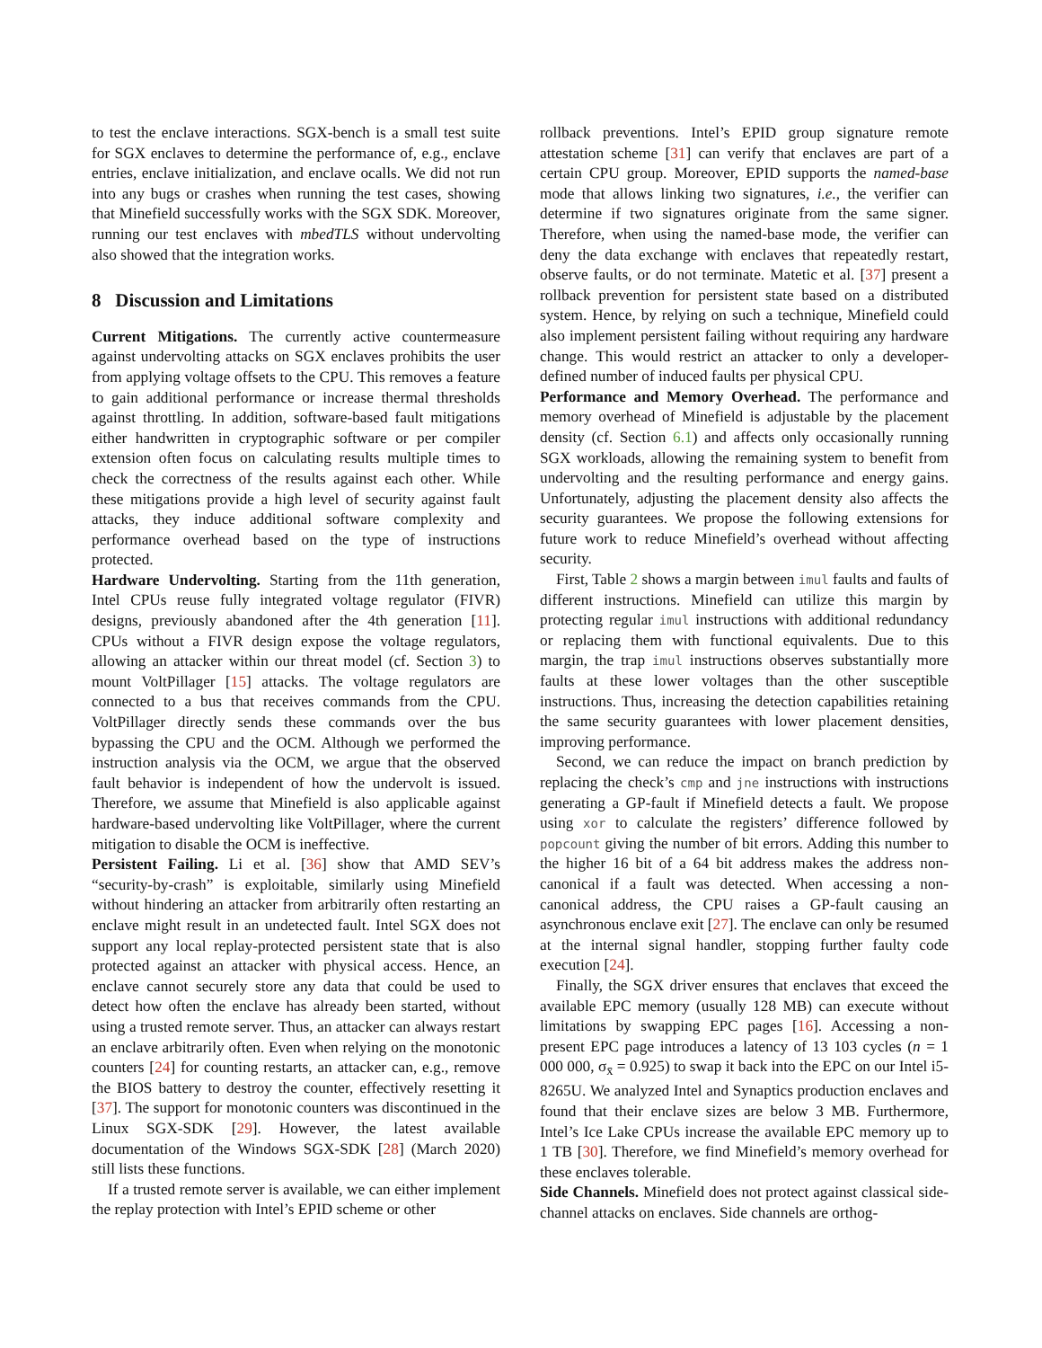to test the enclave interactions. SGX-bench is a small test suite for SGX enclaves to determine the performance of, e.g., enclave entries, enclave initialization, and enclave ocalls. We did not run into any bugs or crashes when running the test cases, showing that Minefield successfully works with the SGX SDK. Moreover, running our test enclaves with mbedTLS without undervolting also showed that the integration works.
8 Discussion and Limitations
Current Mitigations. The currently active countermeasure against undervolting attacks on SGX enclaves prohibits the user from applying voltage offsets to the CPU. This removes a feature to gain additional performance or increase thermal thresholds against throttling. In addition, software-based fault mitigations either handwritten in cryptographic software or per compiler extension often focus on calculating results multiple times to check the correctness of the results against each other. While these mitigations provide a high level of security against fault attacks, they induce additional software complexity and performance overhead based on the type of instructions protected.
Hardware Undervolting. Starting from the 11th generation, Intel CPUs reuse fully integrated voltage regulator (FIVR) designs, previously abandoned after the 4th generation [11]. CPUs without a FIVR design expose the voltage regulators, allowing an attacker within our threat model (cf. Section 3) to mount VoltPillager [15] attacks. The voltage regulators are connected to a bus that receives commands from the CPU. VoltPillager directly sends these commands over the bus bypassing the CPU and the OCM. Although we performed the instruction analysis via the OCM, we argue that the observed fault behavior is independent of how the undervolt is issued. Therefore, we assume that Minefield is also applicable against hardware-based undervolting like VoltPillager, where the current mitigation to disable the OCM is ineffective.
Persistent Failing. Li et al. [36] show that AMD SEV’s “security-by-crash” is exploitable, similarly using Minefield without hindering an attacker from arbitrarily often restarting an enclave might result in an undetected fault. Intel SGX does not support any local replay-protected persistent state that is also protected against an attacker with physical access. Hence, an enclave cannot securely store any data that could be used to detect how often the enclave has already been started, without using a trusted remote server. Thus, an attacker can always restart an enclave arbitrarily often. Even when relying on the monotonic counters [24] for counting restarts, an attacker can, e.g., remove the BIOS battery to destroy the counter, effectively resetting it [37]. The support for monotonic counters was discontinued in the Linux SGX-SDK [29]. However, the latest available documentation of the Windows SGX-SDK [28] (March 2020) still lists these functions.
If a trusted remote server is available, we can either implement the replay protection with Intel’s EPID scheme or other
rollback preventions. Intel’s EPID group signature remote attestation scheme [31] can verify that enclaves are part of a certain CPU group. Moreover, EPID supports the named-base mode that allows linking two signatures, i.e., the verifier can determine if two signatures originate from the same signer. Therefore, when using the named-base mode, the verifier can deny the data exchange with enclaves that repeatedly restart, observe faults, or do not terminate. Matetic et al. [37] present a rollback prevention for persistent state based on a distributed system. Hence, by relying on such a technique, Minefield could also implement persistent failing without requiring any hardware change. This would restrict an attacker to only a developer-defined number of induced faults per physical CPU.
Performance and Memory Overhead. The performance and memory overhead of Minefield is adjustable by the placement density (cf. Section 6.1) and affects only occasionally running SGX workloads, allowing the remaining system to benefit from undervolting and the resulting performance and energy gains. Unfortunately, adjusting the placement density also affects the security guarantees. We propose the following extensions for future work to reduce Minefield’s overhead without affecting security.
First, Table 2 shows a margin between imul faults and faults of different instructions. Minefield can utilize this margin by protecting regular imul instructions with additional redundancy or replacing them with functional equivalents. Due to this margin, the trap imul instructions observes substantially more faults at these lower voltages than the other susceptible instructions. Thus, increasing the detection capabilities retaining the same security guarantees with lower placement densities, improving performance.
Second, we can reduce the impact on branch prediction by replacing the check’s cmp and jne instructions with instructions generating a GP-fault if Minefield detects a fault. We propose using xor to calculate the registers’ difference followed by popcount giving the number of bit errors. Adding this number to the higher 16 bit of a 64 bit address makes the address non-canonical if a fault was detected. When accessing a non-canonical address, the CPU raises a GP-fault causing an asynchronous enclave exit [27]. The enclave can only be resumed at the internal signal handler, stopping further faulty code execution [24].
Finally, the SGX driver ensures that enclaves that exceed the available EPC memory (usually 128 MB) can execute without limitations by swapping EPC pages [16]. Accessing a non-present EPC page introduces a latency of 13 103 cycles (n = 1 000 000, σ<sub>x̄</sub> = 0.925) to swap it back into the EPC on our Intel i5-8265U. We analyzed Intel and Synaptics production enclaves and found that their enclave sizes are below 3 MB. Furthermore, Intel’s Ice Lake CPUs increase the available EPC memory up to 1 TB [30]. Therefore, we find Minefield’s memory overhead for these enclaves tolerable.
Side Channels. Minefield does not protect against classical side-channel attacks on enclaves. Side channels are orthog-